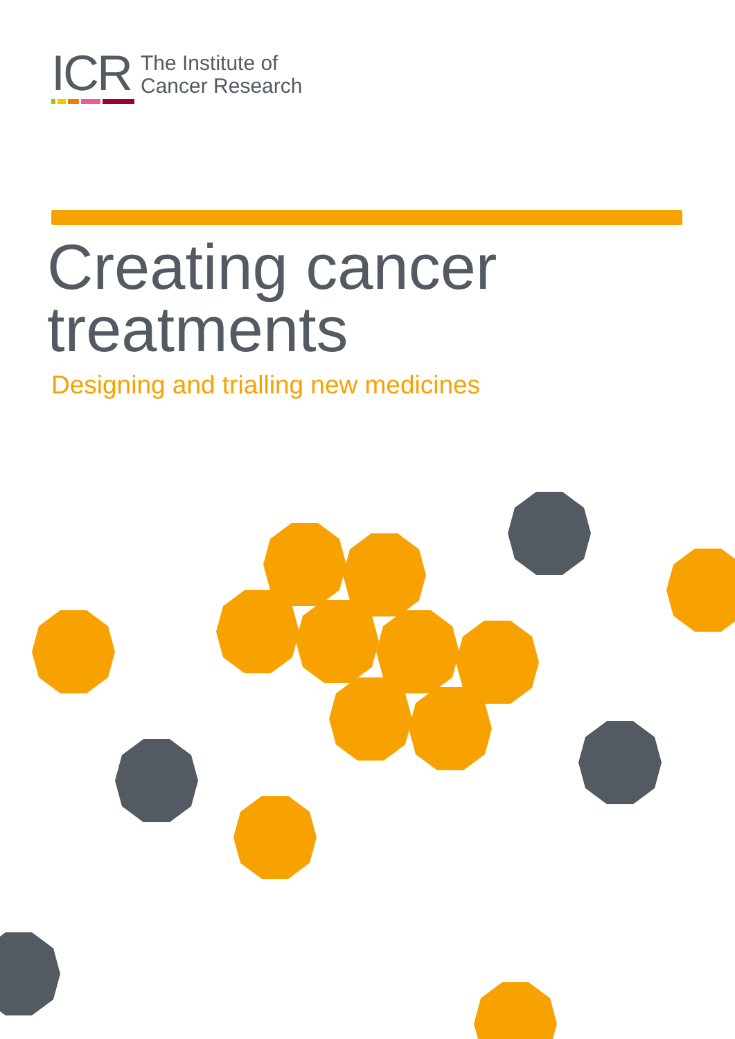ICR
The Institute of
Cancer Research
Creating cancer
treatments
Designing and trialling new medicines